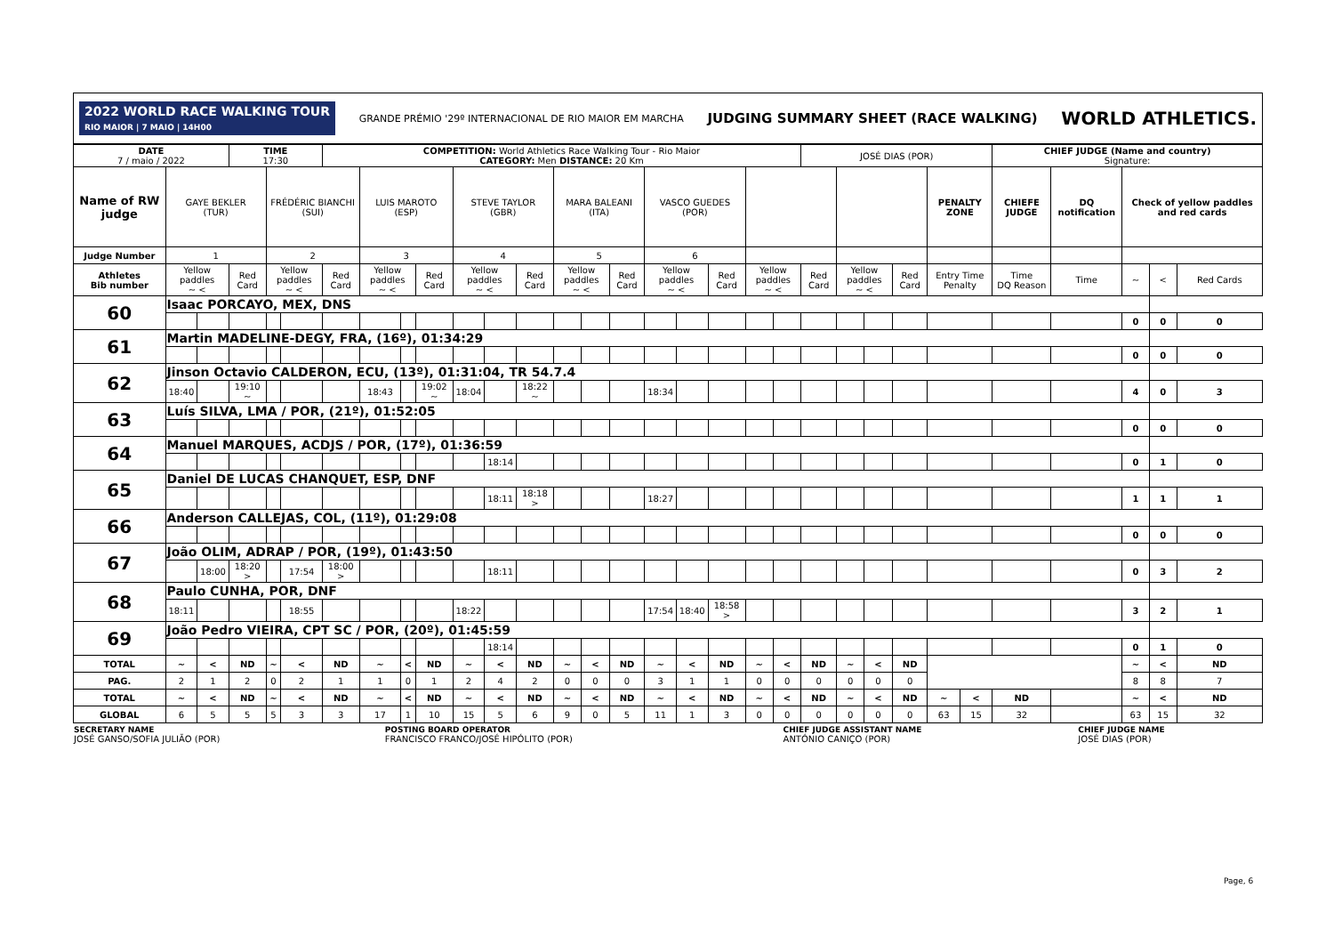2022 WORLD RACE WALKING TOUR
RIO MAIOR | 7 MAIO | 14H00 GRANDE PRÉMIO '29º INTERNACIONAL DE RIO MAIOR EM MARCHA JUDGING SUMMARY SHEET (RACE WALKING) WORLD ATHLETICS.
| DATE 7 / maio / 2022 | | | TIME 17:30 | | | COMPETITION: World Athletics Race Walking Tour - Rio Maior CATEGORY: Men DISTANCE: 20 Km | | | | | | | | | | | | | | | JOSÉ DIAS (POR) | | | | | | CHIEF JUDGE (Name and country) Signature: | | | | |
| Name of RW judge | GAYE BEKLER (TUR) | | | FRÉDÉRIC BIANCHI (SUI) | | | LUIS MAROTO (ESP) | | | STEVE TAYLOR (GBR) | | | MARA BALEANI (ITA) | | | VASCO GUEDES (POR) | | | | | | | | | PENALTY ZONE | | CHIEFE JUDGE | DQ notification | Check of yellow paddles and red cards | | |
| Judge Number | 1 | | | 2 | | | 3 | | | 4 | | | 5 | | | 6 | | | | | | | | | | | | | | | |
| Athletes Bib number | Yellow paddles ~ < | | Red Card | Yellow paddles ~ < | | Red Card | Yellow paddles ~ < | | Red Card | Yellow paddles ~ < | | Red Card | Yellow paddles ~ < | | Red Card | Yellow paddles ~ < | | Red Card | Yellow paddles ~ < | | Red Card | Yellow paddles ~ < | | Red Card | Entry Time Penalty | | Time DQ Reason | Time | ~ | < | Red Cards |
| 60 | Isaac PORCAYO, MEX, DNS | | | | | | | | | | | | | | | | | | | | | | | | | | | | | | |
| | | | | | | | | | | | | | | | | | | | | | | | | | | | | | 0 | 0 | 0 |
| 61 | Martin MADELINE-DEGY, FRA, (16º), 01:34:29 | | | | | | | | | | | | | | | | | | | | | | | | | | | | | | |
| | | | | | | | | | | | | | | | | | | | | | | | | | | | | | 0 | 0 | 0 |
| 62 | Jinson Octavio CALDERON, ECU, (13º), 01:31:04, TR 54.7.4 | | | | | | | | | | | | | | | | | | | | | | | | | | | | | | |
| | 18:40 | | 19:10 ~ | | | | 18:43 | | 19:02 ~ | 18:04 | | 18:22 ~ | | | | 18:34 | | | | | | | | | | | | | 4 | 0 | 3 |
| 63 | Luís SILVA, LMA / POR, (21º), 01:52:05 | | | | | | | | | | | | | | | | | | | | | | | | | | | | | | |
| | | | | | | | | | | | | | | | | | | | | | | | | | | | | | 0 | 0 | 0 |
| 64 | Manuel MARQUES, ACDJS / POR, (17º), 01:36:59 | | | | | | | | | | | | | | | | | | | | | | | | | | | | | | |
| | | | | | | | | | | | 18:14 | | | | | | | | | | | | | | | | | | 0 | 1 | 0 |
| 65 | Daniel DE LUCAS CHANQUET, ESP, DNF | | | | | | | | | | | | | | | | | | | | | | | | | | | | | | |
| | | | | | | | | | | | 18:11 | 18:18 > | | | | 18:27 | | | | | | | | | | | | | 1 | 1 | 1 |
| 66 | Anderson CALLEJAS, COL, (11º), 01:29:08 | | | | | | | | | | | | | | | | | | | | | | | | | | | | | | |
| | | | | | | | | | | | | | | | | | | | | | | | | | | | | | 0 | 0 | 0 |
| 67 | João OLIM, ADRAP / POR, (19º), 01:43:50 | | | | | | | | | | | | | | | | | | | | | | | | | | | | | | |
| | | 18:00 | 18:20 > | | 17:54 | 18:00 > | | | | | 18:11 | | | | | | | | | | | | | | | | | | 0 | 3 | 2 |
| 68 | Paulo CUNHA, POR, DNF | | | | | | | | | | | | | | | | | | | | | | | | | | | | | | |
| | 18:11 | | | | 18:55 | | | | | 18:22 | | | | | | 17:54 | 18:40 | 18:58 > | | | | | | | | | | | 3 | 2 | 1 |
| 69 | João Pedro VIEIRA, CPT SC / POR, (20º), 01:45:59 | | | | | | | | | | | | | | | | | | | | | | | | | | | | | | |
| | | | | | | | | | | | 18:14 | | | | | | | | | | | | | | | | | | 0 | 1 | 0 |
| TOTAL | ~ | < | ND | ~ | < | ND | ~ | < | ND | ~ | < | ND | ~ | < | ND | ~ | < | ND | ~ | < | ND | ~ | < | ND | | | | | ~ | < | ND |
| PAG. | 2 | 1 | 2 | 0 | 2 | 1 | 1 | 0 | 1 | 2 | 4 | 2 | 0 | 0 | 0 | 3 | 1 | 1 | 0 | 0 | 0 | 0 | 0 | 0 | | | | | 8 | 8 | 7 |
| TOTAL | ~ | < | ND | ~ | < | ND | ~ | < | ND | ~ | < | ND | ~ | < | ND | ~ | < | ND | ~ | < | ND | ~ | < | ND | ~ | < | ND | | ~ | < | ND |
| GLOBAL | 6 | 5 | 5 | 5 | 3 | 3 | 17 | 1 | 10 | 15 | 5 | 6 | 9 | 0 | 5 | 11 | 1 | 3 | 0 | 0 | 0 | 0 | 0 | 0 | 63 | 15 | 32 | | 63 | 15 | 32 |
| SECRETARY NAME JOSÉ GANSO/SOFIA JULIÃO (POR) | POSTING BOARD OPERATOR FRANCISCO FRANCO/JOSÉ HIPÓLITO (POR) | CHIEF JUDGE ASSISTANT NAME ANTÓNIO CANIÇO (POR) | CHIEF JUDGE NAME JOSÉ DIAS (POR) |
Page, 6